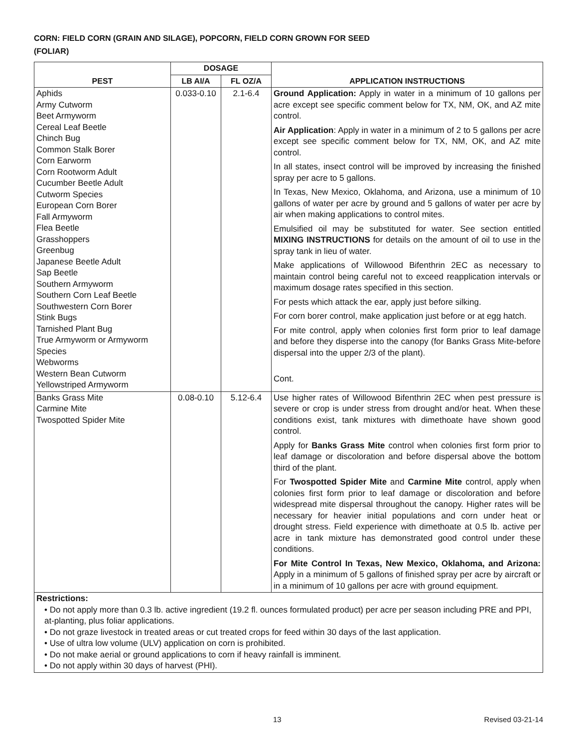CORN: FIELD CORN (GRAIN AND SILAGE), POPCORN, FIELD CORN GROWN FOR SEED
(FOLIAR)
| PEST | DOSAGE | | APPLICATION INSTRUCTIONS |
| --- | --- | --- | --- |
| | LB AI/A | FL OZ/A | |
| Aphids Army Cutworm Beet Armyworm Cereal Leaf Beetle Chinch Bug Common Stalk Borer Corn Earworm Corn Rootworm Adult Cucumber Beetle Adult Cutworm Species European Corn Borer Fall Armyworm Flea Beetle Grasshoppers Greenbug Japanese Beetle Adult Sap Beetle Southern Armyworm Southern Corn Leaf Beetle Southwestern Corn Borer Stink Bugs Tarnished Plant Bug True Armyworm or Armyworm Species Webworms Western Bean Cutworm Yellowstriped Armyworm | 0.033-0.10 | 2.1-6.4 | Ground Application: Apply in water in a minimum of 10 gallons per acre except see specific comment below for TX, NM, OK, and AZ mite control. Air Application : Apply in water in a minimum of 2 to 5 gallons per acre except see specific comment below for TX, NM, OK, and AZ mite control. In all states, insect control will be improved by increasing the finished spray per acre to 5 gallons. In Texas, New Mexico, Oklahoma, and Arizona, use a minimum of 10 gallons of water per acre by ground and 5 gallons of water per acre by air when making applications to control mites. Emulsified oil may be substituted for water. See section entitled MIXING INSTRUCTIONS for details on the amount of oil to use in the spray tank in lieu of water. Make applications of Willowood Bifenthrin 2EC as necessary to maintain control being careful not to exceed reapplication intervals or maximum dosage rates specified in this section. For pests which attack the ear, apply just before silking. For corn borer control, make application just before or at egg hatch. For mite control, apply when colonies first form prior to leaf damage and before they disperse into the canopy (for Banks Grass Mite-before dispersal into the upper 2/3 of the plant). Cont. |
| Banks Grass Mite Carmine Mite Twospotted Spider Mite | 0.08-0.10 | 5.12-6.4 | Use higher rates of Willowood Bifenthrin 2EC when pest pressure is severe or crop is under stress from drought and/or heat. When these conditions exist, tank mixtures with dimethoate have shown good control. Apply for Banks Grass Mite control when colonies first form prior to leaf damage or discoloration and before dispersal above the bottom third of the plant. For Twospotted Spider Mite and Carmine Mite control, apply when colonies first form prior to leaf damage or discoloration and before widespread mite dispersal throughout the canopy. Higher rates will be necessary for heavier initial populations and corn under heat or drought stress. Field experience with dimethoate at 0.5 lb. active per acre in tank mixture has demonstrated good control under these conditions. For Mite Control In Texas, New Mexico, Oklahoma, and Arizona: Apply in a minimum of 5 gallons of finished spray per acre by aircraft or in a minimum of 10 gallons per acre with ground equipment. |
| Restrictions: • Do not apply more than 0.3 lb. active ingredient (19.2 fl. ounces formulated product) per acre per season including PRE and PPI, at-planting, plus foliar applications. • Do not graze livestock in treated areas or cut treated crops for feed within 30 days of the last application. • Use of ultra low volume (ULV) application on corn is prohibited. • Do not make aerial or ground applications to corn if heavy rainfall is imminent. • Do not apply within 30 days of harvest (PHI). | | | |
13 Revised 03-21-14